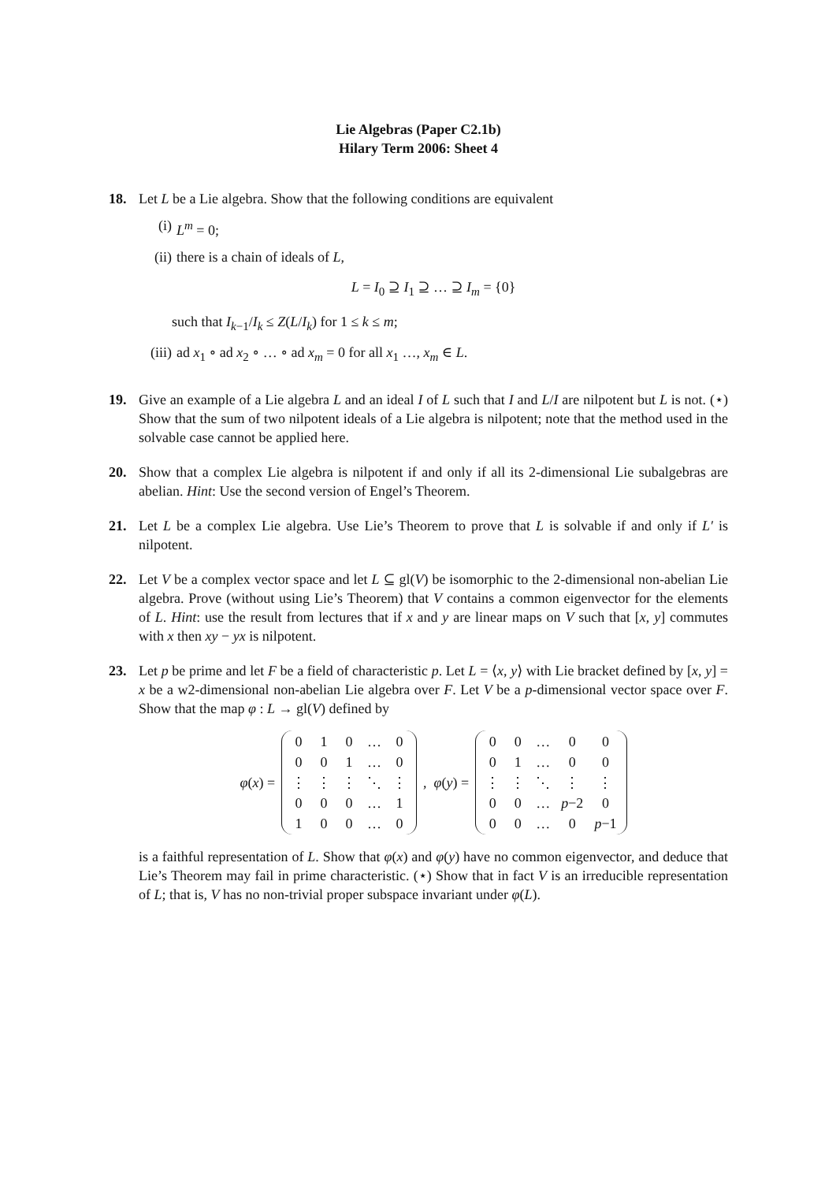Lie Algebras (Paper C2.1b)
Hilary Term 2006: Sheet 4
18. Let L be a Lie algebra. Show that the following conditions are equivalent
(i) L<sup>m</sup> = 0;
(ii)
there is a chain of ideals of L,
L = I<sub>0</sub> ⊇ I<sub>1</sub> ⊇ … ⊇ I<sub>m</sub> = {0}
such that I<sub>k−1</sub>/I<sub>k</sub> ≤ Z(L/I<sub>k</sub>) for 1 ≤ k ≤ m;
(iii)
ad x<sub>1</sub> ∘ ad x<sub>2</sub> ∘ … ∘ ad x<sub>m</sub> = 0 for all x<sub>1</sub> …, x<sub>m</sub> ∈ L.
19. Give an example of a Lie algebra L and an ideal I of L such that I and L/I are nilpotent but L is not. (⋆) Show that the sum of two nilpotent ideals of a Lie algebra is nilpotent; note that the method used in the solvable case cannot be applied here.
20. Show that a complex Lie algebra is nilpotent if and only if all its 2-dimensional Lie subalgebras are abelian. Hint: Use the second version of Engel’s Theorem.
21. Let L be a complex Lie algebra. Use Lie’s Theorem to prove that L is solvable if and only if L′ is nilpotent.
22. Let V be a complex vector space and let L ⊆ gl(V) be isomorphic to the 2-dimensional non-abelian Lie algebra. Prove (without using Lie’s Theorem) that V contains a common eigenvector for the elements of L. Hint: use the result from lectures that if x and y are linear maps on V such that [x, y] commutes with x then xy − yx is nilpotent.
23. Let p be prime and let F be a field of characteristic p. Let L = ⟨x, y⟩ with Lie bracket defined by [x, y] = x be a w2-dimensional non-abelian Lie algebra over F. Let V be a p-dimensional vector space over F. Show that the map φ : L → gl(V) defined by
φ(x) =
| 0 | 1 | 0 | … | 0 |
| 0 | 0 | 1 | … | 0 |
| ⋮ | ⋮ | ⋮ | ⋱ | ⋮ |
| 0 | 0 | 0 | … | 1 |
| 1 | 0 | 0 | … | 0 |
, φ(y) =
| 0 | 0 | … | 0 | 0 |
| 0 | 1 | … | 0 | 0 |
| ⋮ | ⋮ | ⋱ | ⋮ | ⋮ |
| 0 | 0 | … | p −2 | 0 |
| 0 | 0 | … | 0 | p −1 |
is a faithful representation of L. Show that φ(x) and φ(y) have no common eigenvector, and deduce that Lie’s Theorem may fail in prime characteristic. (⋆) Show that in fact V is an irreducible representation of L; that is, V has no non-trivial proper subspace invariant under φ(L).